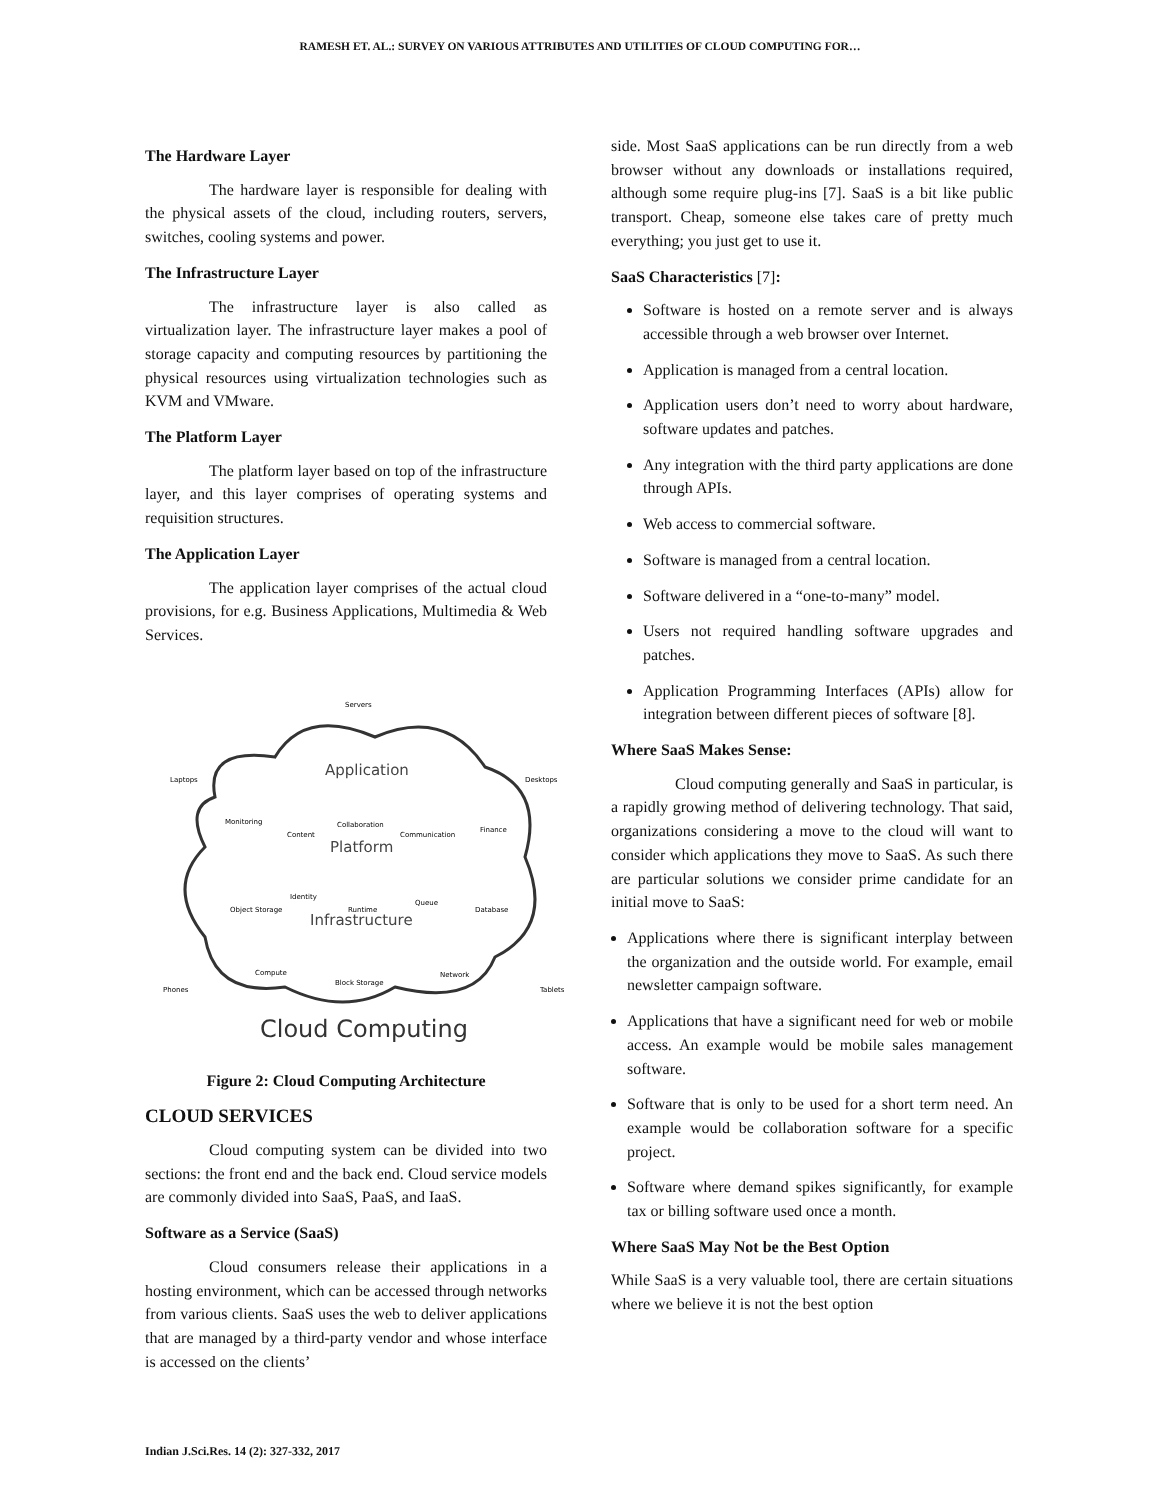RAMESH ET. AL.: SURVEY ON VARIOUS ATTRIBUTES AND UTILITIES OF CLOUD COMPUTING FOR…
The Hardware Layer
The hardware layer is responsible for dealing with the physical assets of the cloud, including routers, servers, switches, cooling systems and power.
The Infrastructure Layer
The infrastructure layer is also called as virtualization layer. The infrastructure layer makes a pool of storage capacity and computing resources by partitioning the physical resources using virtualization technologies such as KVM and VMware.
The Platform Layer
The platform layer based on top of the infrastructure layer, and this layer comprises of operating systems and requisition structures.
The Application Layer
The application layer comprises of the actual cloud provisions, for e.g. Business Applications, Multimedia & Web Services.
Application
Platform
Infrastructure
Servers
Laptops
Desktops
Monitoring
Content
Collaboration
Communication
Finance
Object Storage
Identity
Runtime
Queue
Database
Compute
Block Storage
Network
Phones
Tablets
Cloud Computing
Figure 2: Cloud Computing Architecture
CLOUD SERVICES
Cloud computing system can be divided into two sections: the front end and the back end. Cloud service models are commonly divided into SaaS, PaaS, and IaaS.
Software as a Service (SaaS)
Cloud consumers release their applications in a hosting environment, which can be accessed through networks from various clients. SaaS uses the web to deliver applications that are managed by a third-party vendor and whose interface is accessed on the clients’
side. Most SaaS applications can be run directly from a web browser without any downloads or installations required, although some require plug-ins [7]. SaaS is a bit like public transport. Cheap, someone else takes care of pretty much everything; you just get to use it.
SaaS Characteristics [7]:
Software is hosted on a remote server and is always accessible through a web browser over Internet.
Application is managed from a central location.
Application users don’t need to worry about hardware, software updates and patches.
Any integration with the third party applications are done through APIs.
Web access to commercial software.
Software is managed from a central location.
Software delivered in a “one-to-many” model.
Users not required handling software upgrades and patches.
Application Programming Interfaces (APIs) allow for integration between different pieces of software [8].
Where SaaS Makes Sense:
Cloud computing generally and SaaS in particular, is a rapidly growing method of delivering technology. That said, organizations considering a move to the cloud will want to consider which applications they move to SaaS. As such there are particular solutions we consider prime candidate for an initial move to SaaS:
Applications where there is significant interplay between the organization and the outside world. For example, email newsletter campaign software.
Applications that have a significant need for web or mobile access. An example would be mobile sales management software.
Software that is only to be used for a short term need. An example would be collaboration software for a specific project.
Software where demand spikes significantly, for example tax or billing software used once a month.
Where SaaS May Not be the Best Option
While SaaS is a very valuable tool, there are certain situations where we believe it is not the best option
Indian J.Sci.Res. 14 (2): 327-332, 2017